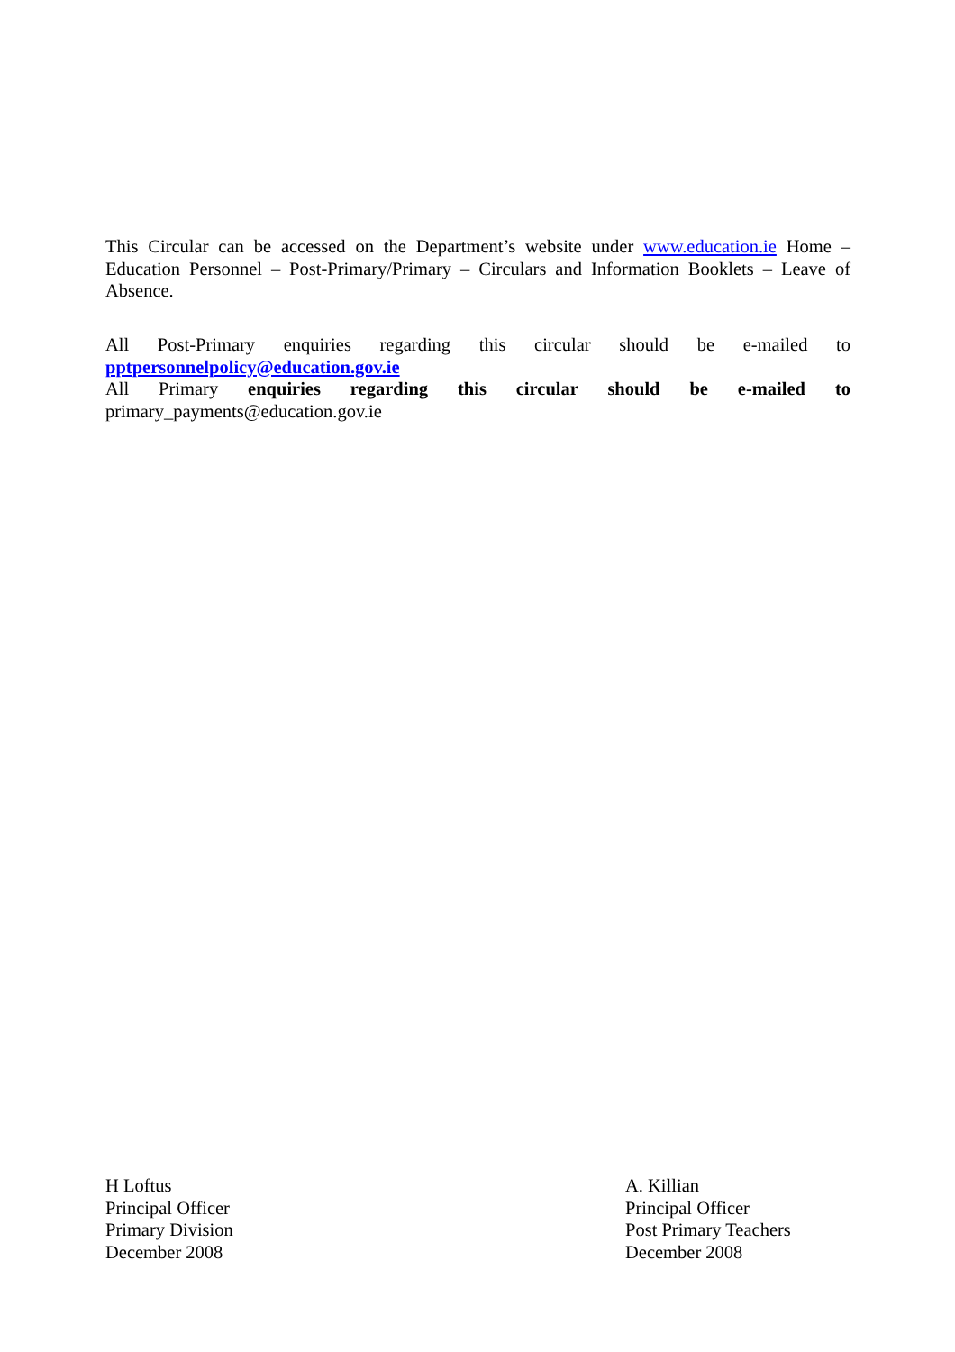This Circular can be accessed on the Department’s website under www.education.ie Home – Education Personnel – Post-Primary/Primary – Circulars and Information Booklets – Leave of Absence.
All Post-Primary enquiries regarding this circular should be e-mailed to
pptpersonnelpolicy@education.gov.ie
All Primary enquiries regarding this circular should be e-mailed to
primary_payments@education.gov.ie
H Loftus
Principal Officer
Primary Division
December 2008
A. Killian
Principal Officer
Post Primary Teachers
December 2008